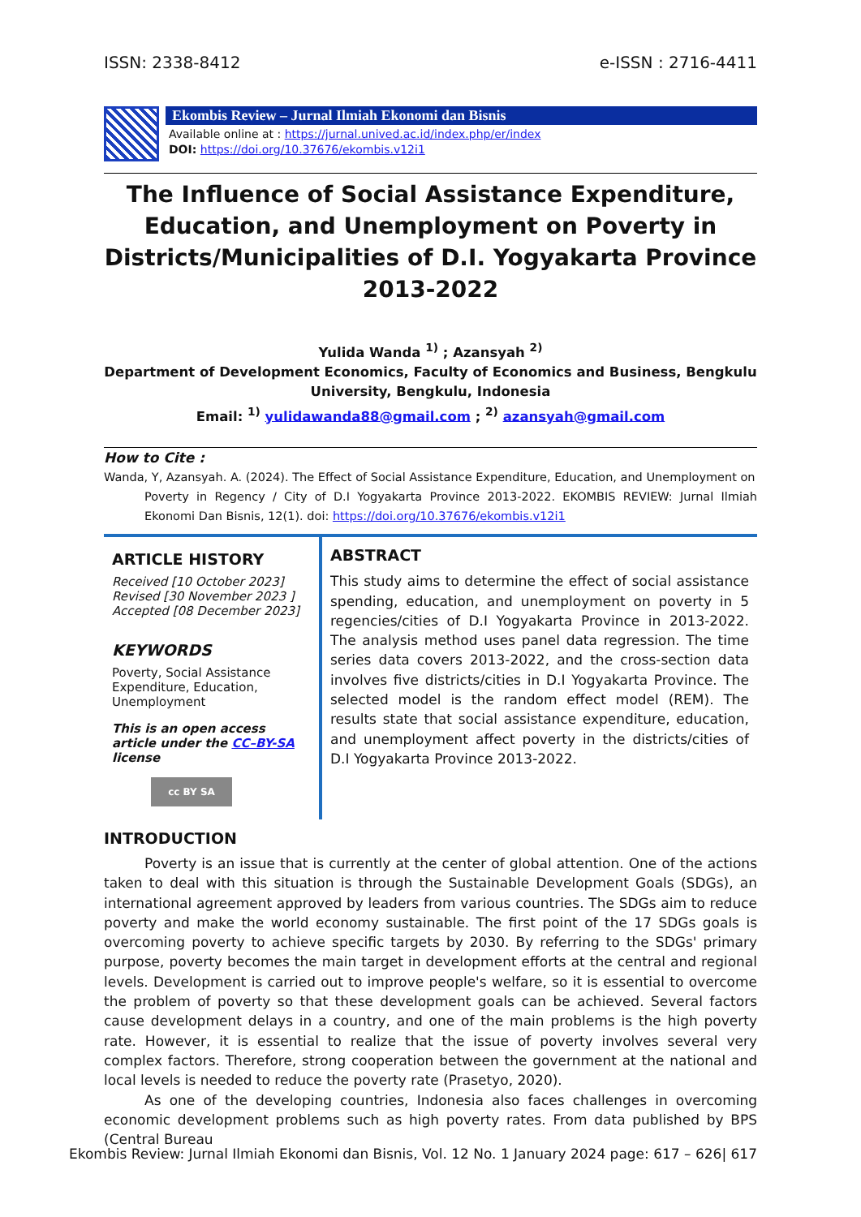ISSN: 2338-8412 e-ISSN : 2716-4411
Ekombis Review – Jurnal Ilmiah Ekonomi dan Bisnis
Available online at : https://jurnal.unived.ac.id/index.php/er/index
DOI: https://doi.org/10.37676/ekombis.v12i1
The Influence of Social Assistance Expenditure, Education, and Unemployment on Poverty in Districts/Municipalities of D.I. Yogyakarta Province 2013-2022
Yulida Wanda <sup>1)</sup> ; Azansyah <sup>2)</sup>
Department of Development Economics, Faculty of Economics and Business, Bengkulu University, Bengkulu, Indonesia
Email: <sup>1)</sup> yulidawanda88@gmail.com ; <sup>2)</sup> azansyah@gmail.com
How to Cite :
Wanda, Y, Azansyah. A. (2024). The Effect of Social Assistance Expenditure, Education, and Unemployment on
Poverty in Regency / City of D.I Yogyakarta Province 2013-2022. EKOMBIS REVIEW: Jurnal Ilmiah Ekonomi Dan Bisnis, 12(1). doi: https://doi.org/10.37676/ekombis.v12i1
ARTICLE HISTORY
Received [10 October 2023]
Revised [30 November 2023 ]
Accepted [08 December 2023]
KEYWORDS
Poverty, Social Assistance Expenditure, Education, Unemployment
This is an open access article under the CC–BY-SA license
cc BY SA
ABSTRACT
This study aims to determine the effect of social assistance spending, education, and unemployment on poverty in 5 regencies/cities of D.I Yogyakarta Province in 2013-2022. The analysis method uses panel data regression. The time series data covers 2013-2022, and the cross-section data involves five districts/cities in D.I Yogyakarta Province. The selected model is the random effect model (REM). The results state that social assistance expenditure, education, and unemployment affect poverty in the districts/cities of D.I Yogyakarta Province 2013-2022.
INTRODUCTION
Poverty is an issue that is currently at the center of global attention. One of the actions taken to deal with this situation is through the Sustainable Development Goals (SDGs), an international agreement approved by leaders from various countries. The SDGs aim to reduce poverty and make the world economy sustainable. The first point of the 17 SDGs goals is overcoming poverty to achieve specific targets by 2030. By referring to the SDGs' primary purpose, poverty becomes the main target in development efforts at the central and regional levels. Development is carried out to improve people's welfare, so it is essential to overcome the problem of poverty so that these development goals can be achieved. Several factors cause development delays in a country, and one of the main problems is the high poverty rate. However, it is essential to realize that the issue of poverty involves several very complex factors. Therefore, strong cooperation between the government at the national and local levels is needed to reduce the poverty rate (Prasetyo, 2020).
As one of the developing countries, Indonesia also faces challenges in overcoming economic development problems such as high poverty rates. From data published by BPS (Central Bureau
Ekombis Review: Jurnal Ilmiah Ekonomi dan Bisnis, Vol. 12 No. 1 January 2024 page: 617 – 626| 617